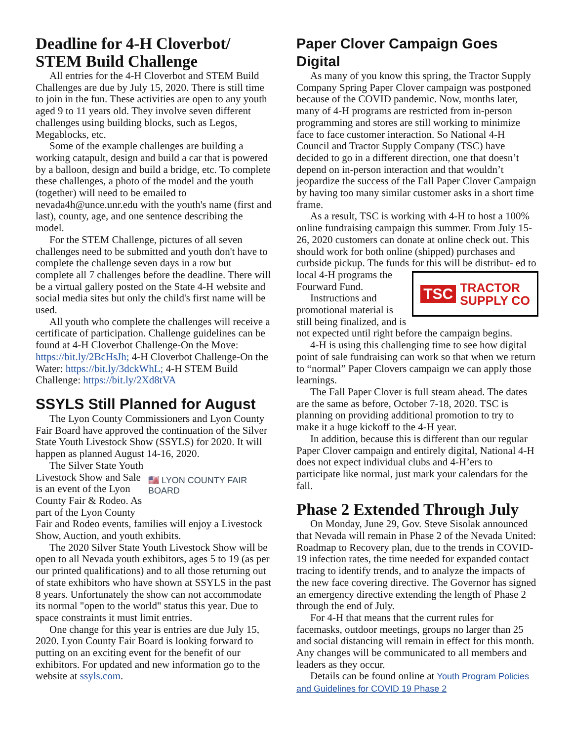Deadline for 4-H Cloverbot/ STEM Build Challenge
All entries for the 4-H Cloverbot and STEM Build Challenges are due by July 15, 2020. There is still time to join in the fun. These activities are open to any youth aged 9 to 11 years old. They involve seven different challenges using building blocks, such as Legos, Megablocks, etc.
Some of the example challenges are building a working catapult, design and build a car that is powered by a balloon, design and build a bridge, etc. To complete these challenges, a photo of the model and the youth (together) will need to be emailed to nevada4h@unce.unr.edu with the youth's name (first and last), county, age, and one sentence describing the model.
For the STEM Challenge, pictures of all seven challenges need to be submitted and youth don't have to complete the challenge seven days in a row but complete all 7 challenges before the deadline. There will be a virtual gallery posted on the State 4-H website and social media sites but only the child's first name will be used.
All youth who complete the challenges will receive a certificate of participation. Challenge guidelines can be found at 4-H Cloverbot Challenge-On the Move: https://bit.ly/2BcHsJh; 4-H Cloverbot Challenge-On the Water: https://bit.ly/3dckWhL; 4-H STEM Build Challenge: https://bit.ly/2Xd8tVA
SSYLS Still Planned for August
The Lyon County Commissioners and Lyon County Fair Board have approved the continuation of the Silver State Youth Livestock Show (SSYLS) for 2020. It will happen as planned August 14-16, 2020.
🇺🇸 LYON COUNTY FAIR BOARD
The Silver State Youth Livestock Show and Sale is an event of the Lyon County Fair & Rodeo. As part of the Lyon County Fair and Rodeo events, families will enjoy a Livestock Show, Auction, and youth exhibits.
The 2020 Silver State Youth Livestock Show will be open to all Nevada youth exhibitors, ages 5 to 19 (as per our printed qualifications) and to all those returning out of state exhibitors who have shown at SSYLS in the past 8 years. Unfortunately the show can not accommodate its normal "open to the world" status this year. Due to space constraints it must limit entries.
One change for this year is entries are due July 15, 2020. Lyon County Fair Board is looking forward to putting on an exciting event for the benefit of our exhibitors. For updated and new information go to the website at ssyls.com.
Paper Clover Campaign Goes Digital
As many of you know this spring, the Tractor Supply Company Spring Paper Clover campaign was postponed because of the COVID pandemic. Now, months later, many of 4-H programs are restricted from in-person programming and stores are still working to minimize face to face customer interaction. So National 4-H Council and Tractor Supply Company (TSC) have decided to go in a different direction, one that doesn’t depend on in-person interaction and that wouldn’t jeopardize the success of the Fall Paper Clover Campaign by having too many similar customer asks in a short time frame.
As a result, TSC is working with 4-H to host a 100% online fundraising campaign this summer. From July 15-26, 2020 customers can donate at online check out. This should work for both online (shipped) purchases and curbside pickup. The funds for this will be distribut-
TSC TRACTOR
SUPPLY CO
ed to local 4-H programs the Fourward Fund.
Instructions and promotional material is still being finalized, and is not expected until right before the campaign begins.
4-H is using this challenging time to see how digital point of sale fundraising can work so that when we return to “normal” Paper Clovers campaign we can apply those learnings.
The Fall Paper Clover is full steam ahead. The dates are the same as before, October 7-18, 2020. TSC is planning on providing additional promotion to try to make it a huge kickoff to the 4-H year.
In addition, because this is different than our regular Paper Clover campaign and entirely digital, National 4-H does not expect individual clubs and 4-H’ers to participate like normal, just mark your calendars for the fall.
Phase 2 Extended Through July
On Monday, June 29, Gov. Steve Sisolak announced that Nevada will remain in Phase 2 of the Nevada United: Roadmap to Recovery plan, due to the trends in COVID-19 infection rates, the time needed for expanded contact tracing to identify trends, and to analyze the impacts of the new face covering directive. The Governor has signed an emergency directive extending the length of Phase 2 through the end of July.
For 4-H that means that the current rules for facemasks, outdoor meetings, groups no larger than 25 and social distancing will remain in effect for this month. Any changes will be communicated to all members and leaders as they occur.
Details can be found online at Youth Program Policies and Guidelines for COVID 19 Phase 2